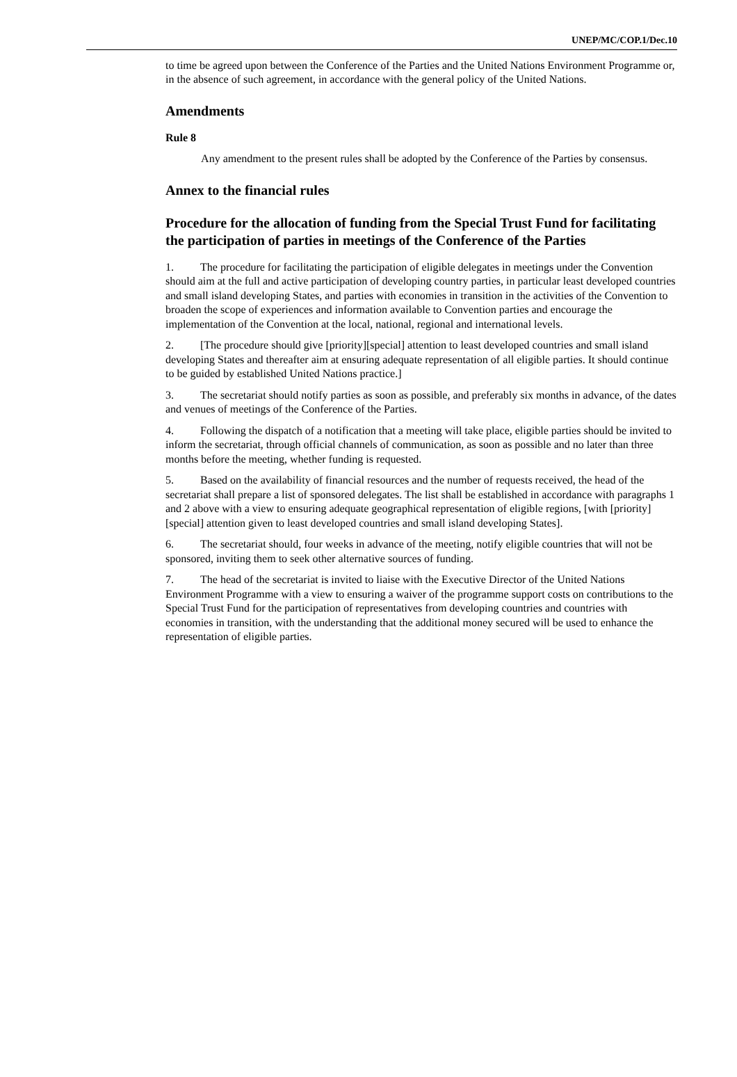UNEP/MC/COP.1/Dec.10
to time be agreed upon between the Conference of the Parties and the United Nations Environment Programme or, in the absence of such agreement, in accordance with the general policy of the United Nations.
Amendments
Rule 8
Any amendment to the present rules shall be adopted by the Conference of the Parties by consensus.
Annex to the financial rules
Procedure for the allocation of funding from the Special Trust Fund for facilitating the participation of parties in meetings of the Conference of the Parties
1. The procedure for facilitating the participation of eligible delegates in meetings under the Convention should aim at the full and active participation of developing country parties, in particular least developed countries and small island developing States, and parties with economies in transition in the activities of the Convention to broaden the scope of experiences and information available to Convention parties and encourage the implementation of the Convention at the local, national, regional and international levels.
2. [The procedure should give [priority][special] attention to least developed countries and small island developing States and thereafter aim at ensuring adequate representation of all eligible parties. It should continue to be guided by established United Nations practice.]
3. The secretariat should notify parties as soon as possible, and preferably six months in advance, of the dates and venues of meetings of the Conference of the Parties.
4. Following the dispatch of a notification that a meeting will take place, eligible parties should be invited to inform the secretariat, through official channels of communication, as soon as possible and no later than three months before the meeting, whether funding is requested.
5. Based on the availability of financial resources and the number of requests received, the head of the secretariat shall prepare a list of sponsored delegates. The list shall be established in accordance with paragraphs 1 and 2 above with a view to ensuring adequate geographical representation of eligible regions, [with [priority][special] attention given to least developed countries and small island developing States].
6. The secretariat should, four weeks in advance of the meeting, notify eligible countries that will not be sponsored, inviting them to seek other alternative sources of funding.
7. The head of the secretariat is invited to liaise with the Executive Director of the United Nations Environment Programme with a view to ensuring a waiver of the programme support costs on contributions to the Special Trust Fund for the participation of representatives from developing countries and countries with economies in transition, with the understanding that the additional money secured will be used to enhance the representation of eligible parties.